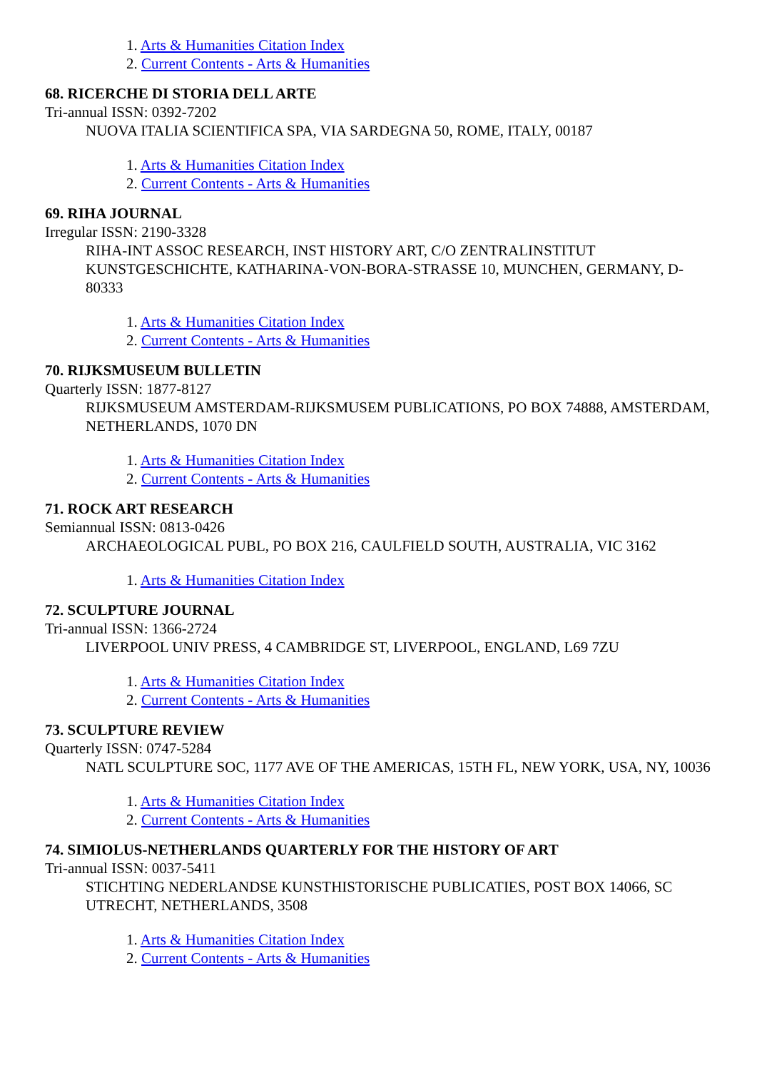1. Arts & Humanities Citation Index
2. Current Contents - Arts & Humanities
68. RICERCHE DI STORIA DELL ARTE
Tri-annual ISSN: 0392-7202
NUOVA ITALIA SCIENTIFICA SPA, VIA SARDEGNA 50, ROME, ITALY, 00187
1. Arts & Humanities Citation Index
2. Current Contents - Arts & Humanities
69. RIHA JOURNAL
Irregular ISSN: 2190-3328
RIHA-INT ASSOC RESEARCH, INST HISTORY ART, C/O ZENTRALINSTITUT KUNSTGESCHICHTE, KATHARINA-VON-BORA-STRASSE 10, MUNCHEN, GERMANY, D-80333
1. Arts & Humanities Citation Index
2. Current Contents - Arts & Humanities
70. RIJKSMUSEUM BULLETIN
Quarterly ISSN: 1877-8127
RIJKSMUSEUM AMSTERDAM-RIJKSMUSEM PUBLICATIONS, PO BOX 74888, AMSTERDAM, NETHERLANDS, 1070 DN
1. Arts & Humanities Citation Index
2. Current Contents - Arts & Humanities
71. ROCK ART RESEARCH
Semiannual ISSN: 0813-0426
ARCHAEOLOGICAL PUBL, PO BOX 216, CAULFIELD SOUTH, AUSTRALIA, VIC 3162
1. Arts & Humanities Citation Index
72. SCULPTURE JOURNAL
Tri-annual ISSN: 1366-2724
LIVERPOOL UNIV PRESS, 4 CAMBRIDGE ST, LIVERPOOL, ENGLAND, L69 7ZU
1. Arts & Humanities Citation Index
2. Current Contents - Arts & Humanities
73. SCULPTURE REVIEW
Quarterly ISSN: 0747-5284
NATL SCULPTURE SOC, 1177 AVE OF THE AMERICAS, 15TH FL, NEW YORK, USA, NY, 10036
1. Arts & Humanities Citation Index
2. Current Contents - Arts & Humanities
74. SIMIOLUS-NETHERLANDS QUARTERLY FOR THE HISTORY OF ART
Tri-annual ISSN: 0037-5411
STICHTING NEDERLANDSE KUNSTHISTORISCHE PUBLICATIES, POST BOX 14066, SC UTRECHT, NETHERLANDS, 3508
1. Arts & Humanities Citation Index
2. Current Contents - Arts & Humanities